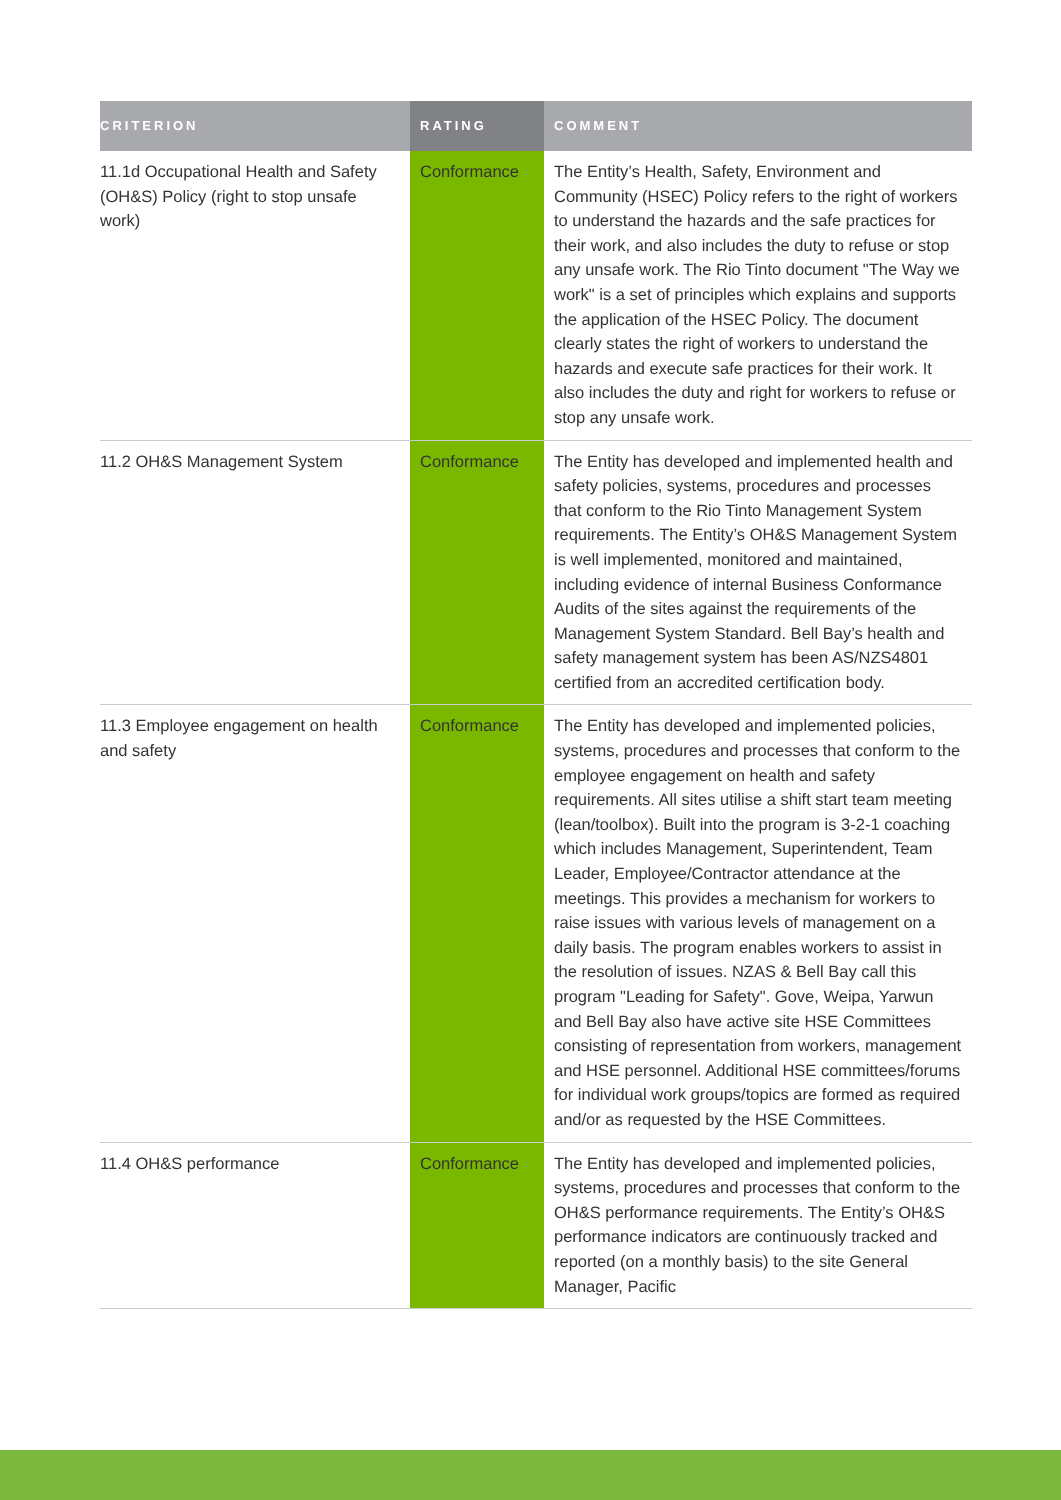| CRITERION | RATING | COMMENT |
| --- | --- | --- |
| 11.1d Occupational Health and Safety (OH&S) Policy (right to stop unsafe work) | Conformance | The Entity’s Health, Safety, Environment and Community (HSEC) Policy refers to the right of workers to understand the hazards and the safe practices for their work, and also includes the duty to refuse or stop any unsafe work. The Rio Tinto document "The Way we work" is a set of principles which explains and supports the application of the HSEC Policy. The document clearly states the right of workers to understand the hazards and execute safe practices for their work. It also includes the duty and right for workers to refuse or stop any unsafe work. |
| 11.2 OH&S Management System | Conformance | The Entity has developed and implemented health and safety policies, systems, procedures and processes that conform to the Rio Tinto Management System requirements. The Entity’s OH&S Management System is well implemented, monitored and maintained, including evidence of internal Business Conformance Audits of the sites against the requirements of the Management System Standard. Bell Bay’s health and safety management system has been AS/NZS4801 certified from an accredited certification body. |
| 11.3 Employee engagement on health and safety | Conformance | The Entity has developed and implemented policies, systems, procedures and processes that conform to the employee engagement on health and safety requirements. All sites utilise a shift start team meeting (lean/toolbox). Built into the program is 3-2-1 coaching which includes Management, Superintendent, Team Leader, Employee/Contractor attendance at the meetings. This provides a mechanism for workers to raise issues with various levels of management on a daily basis. The program enables workers to assist in the resolution of issues. NZAS & Bell Bay call this program "Leading for Safety". Gove, Weipa, Yarwun and Bell Bay also have active site HSE Committees consisting of representation from workers, management and HSE personnel. Additional HSE committees/forums for individual work groups/topics are formed as required and/or as requested by the HSE Committees. |
| 11.4 OH&S performance | Conformance | The Entity has developed and implemented policies, systems, procedures and processes that conform to the OH&S performance requirements. The Entity’s OH&S performance indicators are continuously tracked and reported (on a monthly basis) to the site General Manager, Pacific |